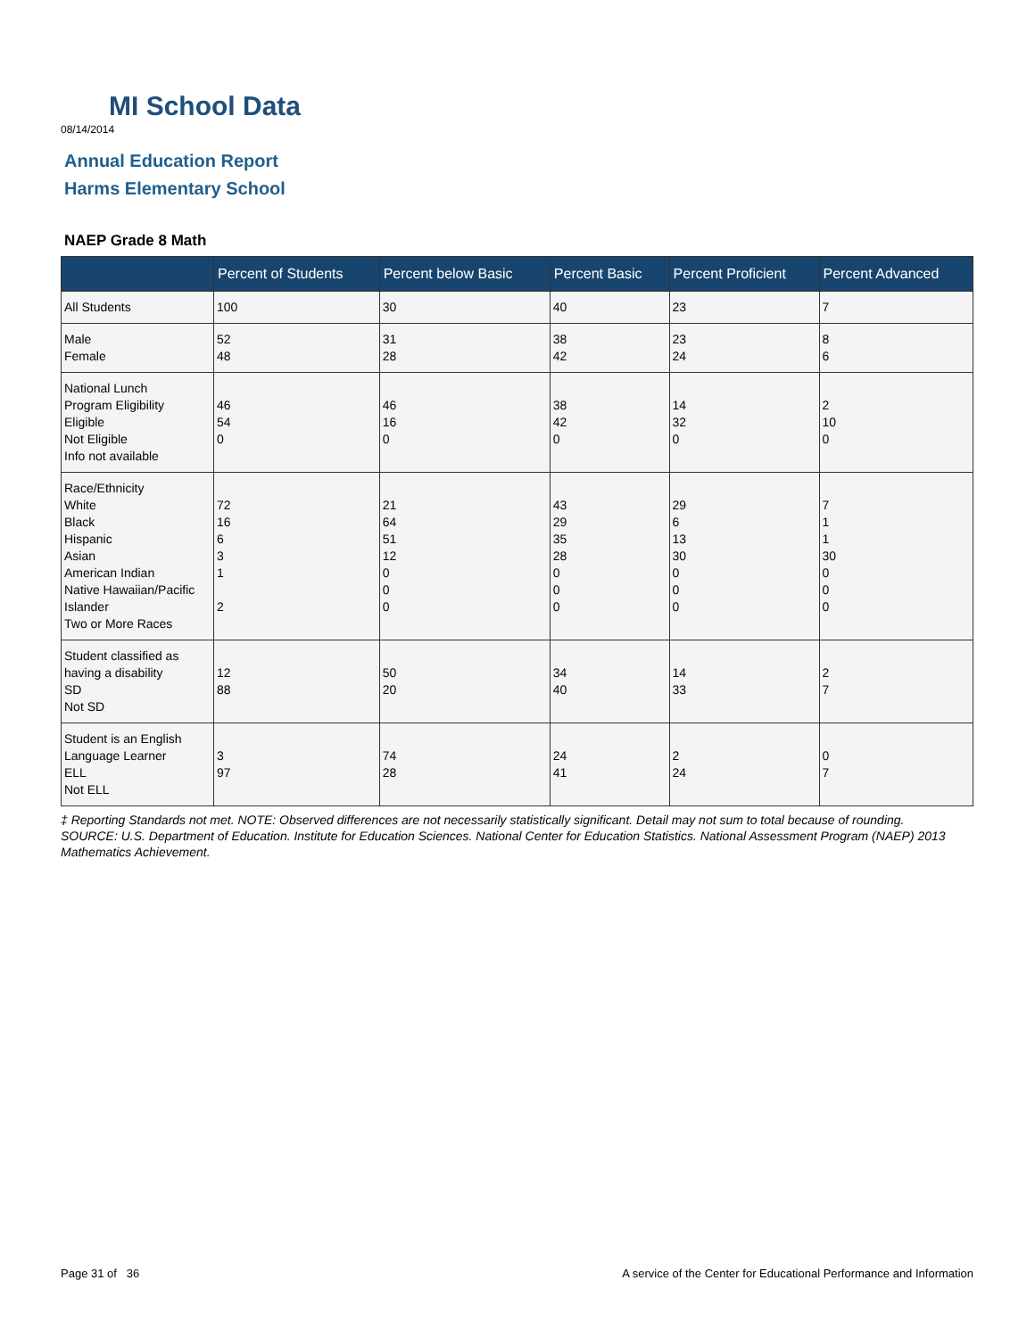MI School Data
08/14/2014
Annual Education Report
Harms Elementary School
NAEP Grade 8 Math
| | Percent of Students | Percent below Basic | Percent Basic | Percent Proficient | Percent Advanced |
| --- | --- | --- | --- | --- | --- |
| All Students | 100 | 30 | 40 | 23 | 7 |
| Male Female | 52 48 | 31 28 | 38 42 | 23 24 | 8 6 |
| National Lunch Program Eligibility Eligible Not Eligible Info not available | 46 54 0 | 46 16 0 | 38 42 0 | 14 32 0 | 2 10 0 |
| Race/Ethnicity White Black Hispanic Asian American Indian Native Hawaiian/Pacific Islander Two or More Races | 72 16 6 3 1 2 | 21 64 51 12 0 0 0 | 43 29 35 28 0 0 0 | 29 6 13 30 0 0 0 | 7 1 1 30 0 0 0 |
| Student classified as having a disability SD Not SD | 12 88 | 50 20 | 34 40 | 14 33 | 2 7 |
| Student is an English Language Learner ELL Not ELL | 3 97 | 74 28 | 24 41 | 2 24 | 0 7 |
‡ Reporting Standards not met. NOTE: Observed differences are not necessarily statistically significant. Detail may not sum to total because of rounding. SOURCE: U.S. Department of Education. Institute for Education Sciences. National Center for Education Statistics. National Assessment Program (NAEP) 2013 Mathematics Achievement.
Page 31 of 36
A service of the Center for Educational Performance and Information